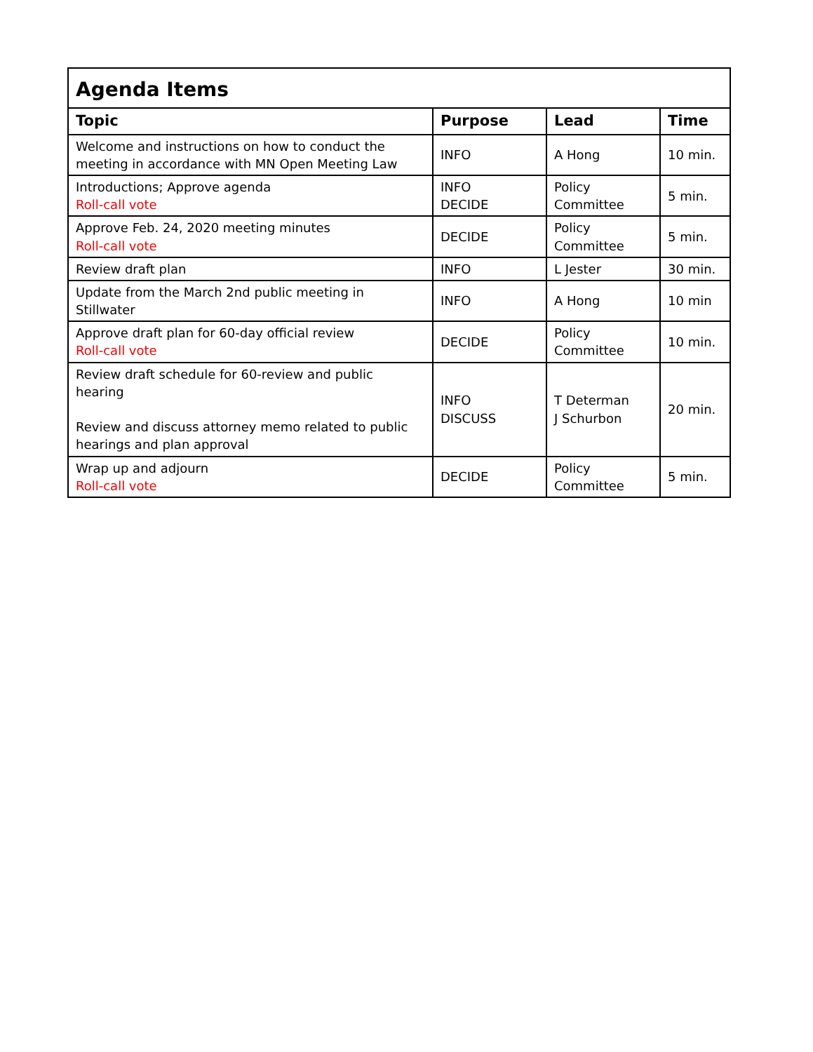| Agenda Items | | | |
| --- | --- | --- | --- |
| Topic | Purpose | Lead | Time |
| Welcome and instructions on how to conduct the meeting in accordance with MN Open Meeting Law | INFO | A Hong | 10 min. |
| Introductions; Approve agenda Roll-call vote | INFO DECIDE | Policy Committee | 5 min. |
| Approve Feb. 24, 2020 meeting minutes Roll-call vote | DECIDE | Policy Committee | 5 min. |
| Review draft plan | INFO | L Jester | 30 min. |
| Update from the March 2nd public meeting in Stillwater | INFO | A Hong | 10 min |
| Approve draft plan for 60-day official review Roll-call vote | DECIDE | Policy Committee | 10 min. |
| Review draft schedule for 60-review and public hearing Review and discuss attorney memo related to public hearings and plan approval | INFO DISCUSS | T Determan J Schurbon | 20 min. |
| Wrap up and adjourn Roll-call vote | DECIDE | Policy Committee | 5 min. |